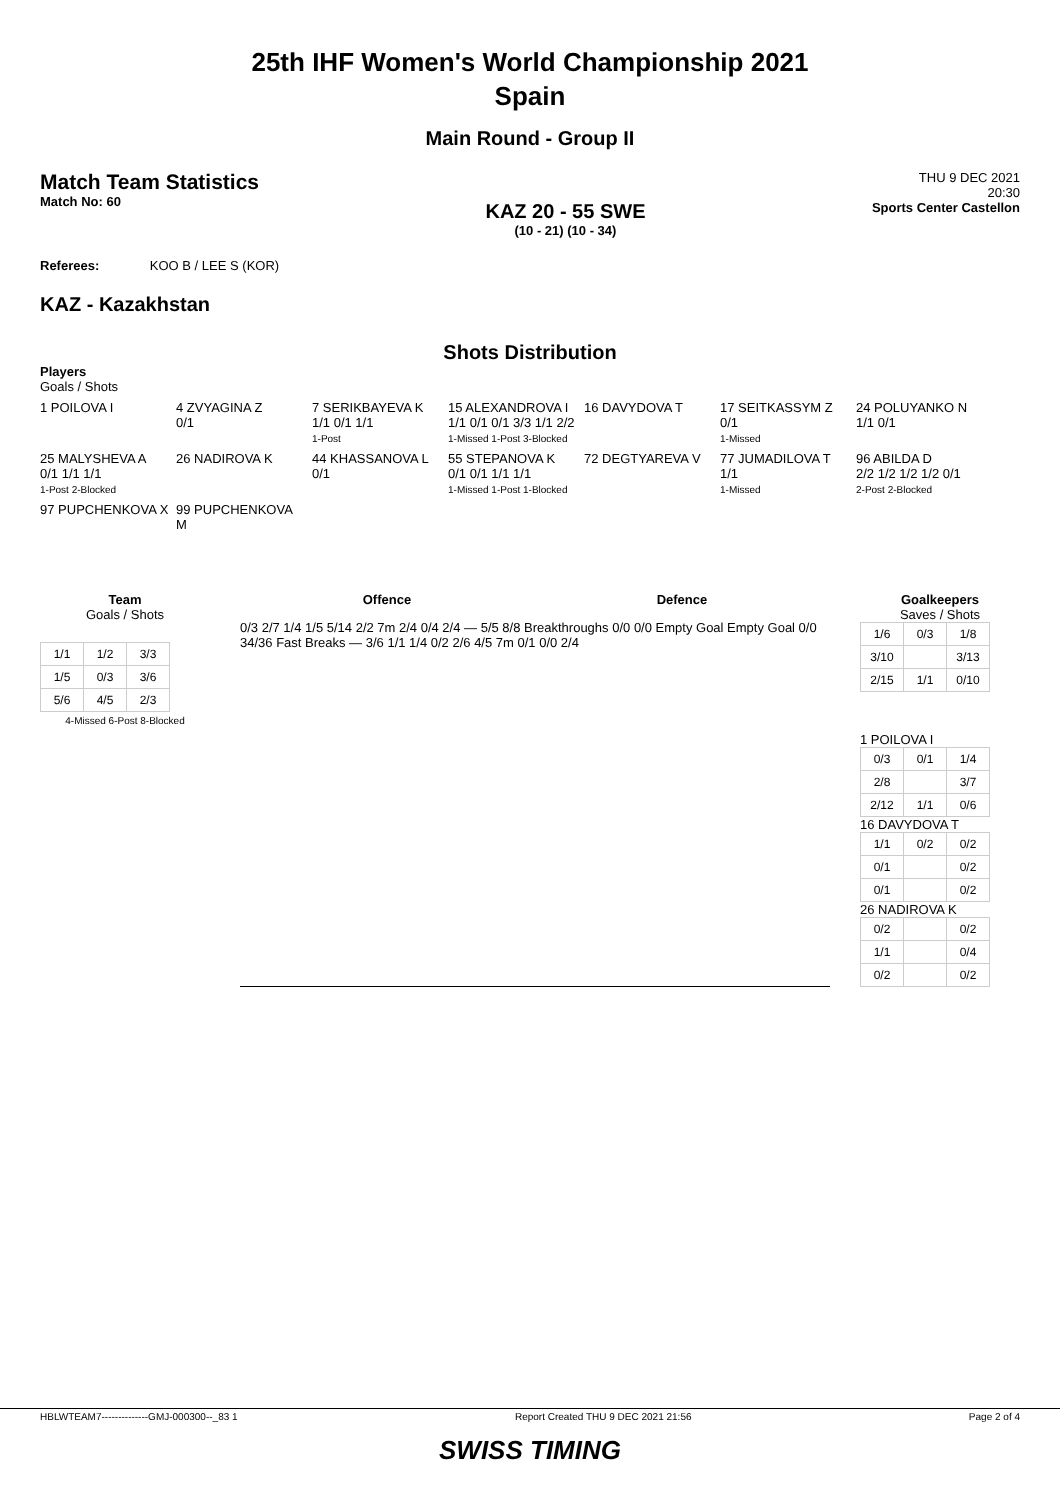25th IHF Women's World Championship 2021
Spain
Main Round - Group II
Match Team Statistics
Match No: 60
KAZ 20 - 55 SWE
(10 - 21) (10 - 34)
THU 9 DEC 2021
20:30
Sports Center Castellon
Referees: KOO B / LEE S (KOR)
KAZ - Kazakhstan
Shots Distribution
Players
Goals / Shots
1 POILOVA I
4 ZVYAGINA Z
0/1
7 SERIKBAYEVA K
1/1 0/1 1/1
1-Post
15 ALEXANDROVA I
1/1 0/1 0/1 3/3 1/1 2/2
1-Missed 1-Post 3-Blocked
16 DAVYDOVA T
17 SEITKASSYM Z
0/1
1-Missed
24 POLUYANKO N
1/1 0/1
25 MALYSHEVA A
0/1 1/1 1/1
1-Post 2-Blocked
26 NADIROVA K
44 KHASSANOVA L
0/1
55 STEPANOVA K
0/1 0/1 1/1 1/1
1-Missed 1-Post 1-Blocked
72 DEGTYAREVA V
77 JUMADILOVA T
1/1
1-Missed
96 ABILDA D
2/2 1/2 1/2 1/2 0/1
2-Post 2-Blocked
97 PUPCHENKOVA X
99 PUPCHENKOVA M
Team
Goals / Shots
| 1/1 | 1/2 | 3/3 |
| 1/5 | 0/3 | 3/6 |
| 5/6 | 4/5 | 2/3 |
4-Missed 6-Post 8-Blocked
Offence Defence
0/3 2/7 1/4 1/5 5/14 2/2 7m 2/4 0/4 2/4 — 5/5 8/8 Breakthroughs 0/0 0/0 Empty Goal Empty Goal 0/0 34/36 Fast Breaks — 3/6 1/1 1/4 0/2 2/6 4/5 7m 0/1 0/0 2/4
Goalkeepers
Saves / Shots
| 1/6 | 0/3 | 1/8 |
| 3/10 | | 3/13 |
| 2/15 | 1/1 | 0/10 |
1 POILOVA I
| 0/3 | 0/1 | 1/4 |
| 2/8 | | 3/7 |
| 2/12 | 1/1 | 0/6 |
16 DAVYDOVA T
| 1/1 | 0/2 | 0/2 |
| 0/1 | | 0/2 |
| 0/1 | | 0/2 |
26 NADIROVA K
| 0/2 | | 0/2 |
| 1/1 | | 0/4 |
| 0/2 | | 0/2 |
HBLWTEAM7--------------GMJ-000300--_83 1 Report Created THU 9 DEC 2021 21:56 Page 2 of 4
SWISS TIMING